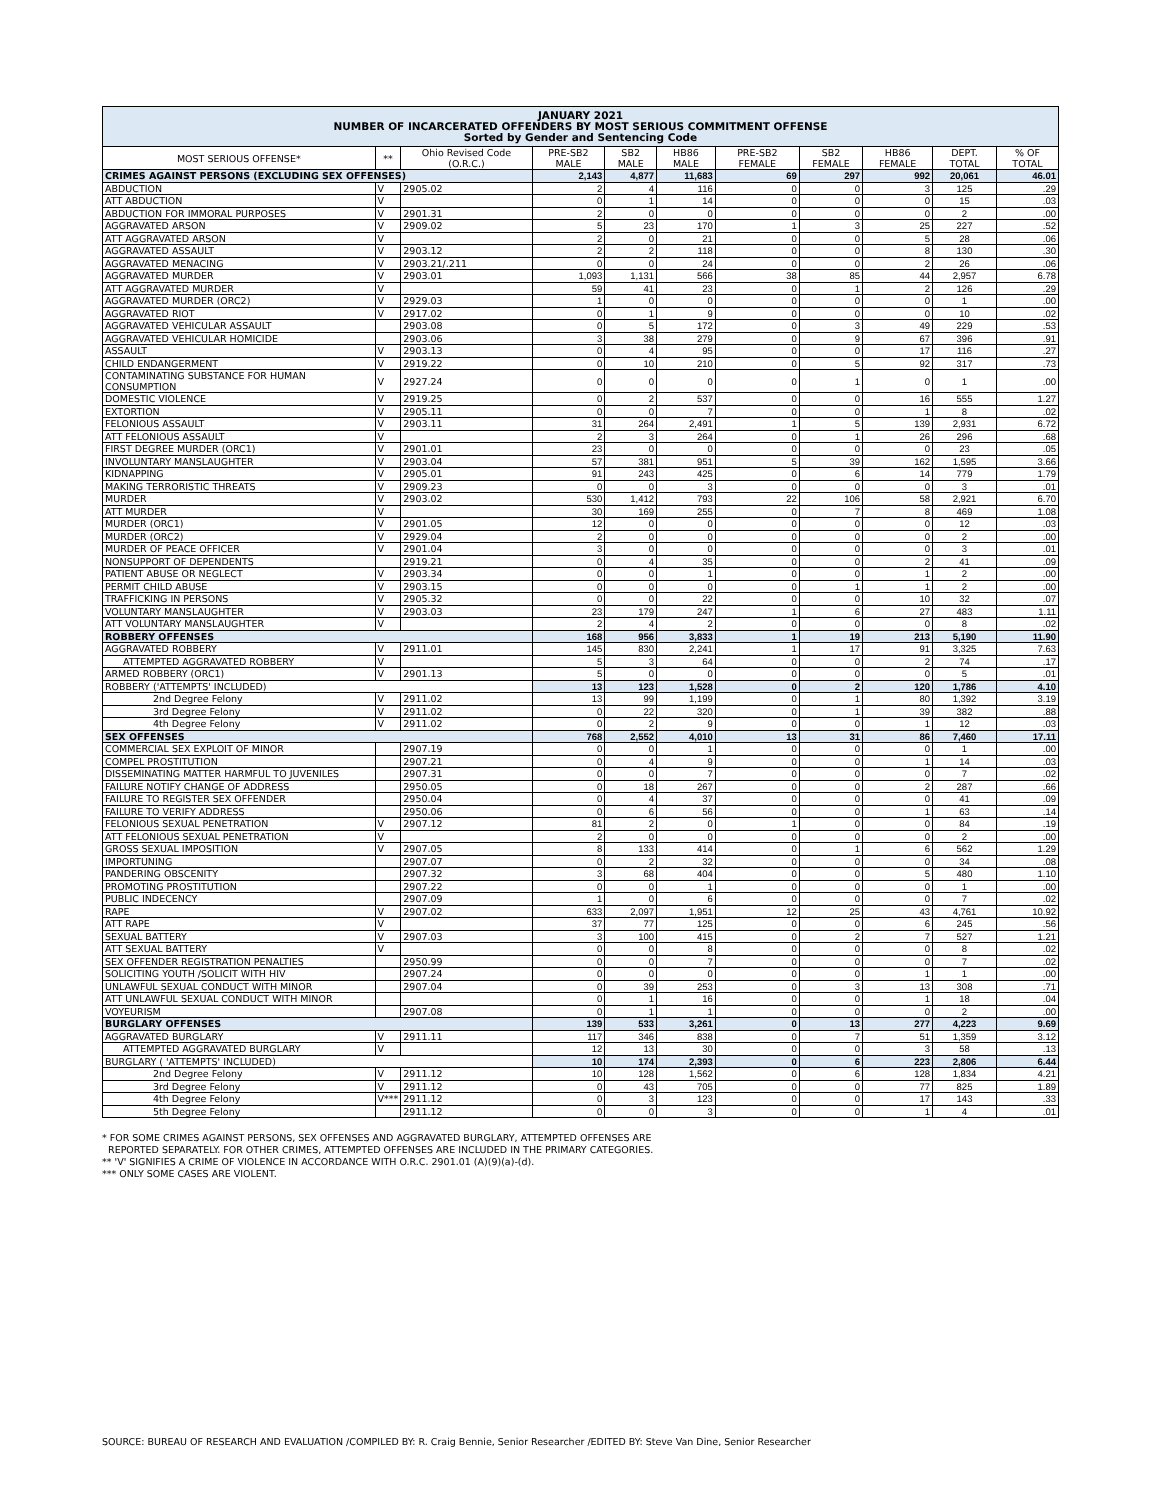| JANUARY 2021 NUMBER OF INCARCERATED OFFENDERS BY MOST SERIOUS COMMITMENT OFFENSE Sorted by Gender and Sentencing Code | | | | | | | | | | |
| MOST SERIOUS OFFENSE* | ** | Ohio Revised Code (O.R.C.) | PRE-SB2 MALE | SB2 MALE | HB86 MALE | PRE-SB2 FEMALE | SB2 FEMALE | HB86 FEMALE | DEPT. TOTAL | % OF TOTAL |
| CRIMES AGAINST PERSONS (EXCLUDING SEX OFFENSES) | | | 2,143 | 4,877 | 11,683 | 69 | 297 | 992 | 20,061 | 46.01 |
| ABDUCTION | V | 2905.02 | 2 | 4 | 116 | 0 | 0 | 3 | 125 | .29 |
| ATT ABDUCTION | V | | 0 | 1 | 14 | 0 | 0 | 0 | 15 | .03 |
| ABDUCTION FOR IMMORAL PURPOSES | V | 2901.31 | 2 | 0 | 0 | 0 | 0 | 0 | 2 | .00 |
| AGGRAVATED ARSON | V | 2909.02 | 5 | 23 | 170 | 1 | 3 | 25 | 227 | .52 |
| ATT AGGRAVATED ARSON | V | | 2 | 0 | 21 | 0 | 0 | 5 | 28 | .06 |
| AGGRAVATED ASSAULT | V | 2903.12 | 2 | 2 | 118 | 0 | 0 | 8 | 130 | .30 |
| AGGRAVATED MENACING | V | 2903.21/.211 | 0 | 0 | 24 | 0 | 0 | 2 | 26 | .06 |
| AGGRAVATED MURDER | V | 2903.01 | 1,093 | 1,131 | 566 | 38 | 85 | 44 | 2,957 | 6.78 |
| ATT AGGRAVATED MURDER | V | | 59 | 41 | 23 | 0 | 1 | 2 | 126 | .29 |
| AGGRAVATED MURDER (ORC2) | V | 2929.03 | 1 | 0 | 0 | 0 | 0 | 0 | 1 | .00 |
| AGGRAVATED RIOT | V | 2917.02 | 0 | 1 | 9 | 0 | 0 | 0 | 10 | .02 |
| AGGRAVATED VEHICULAR ASSAULT | | 2903.08 | 0 | 5 | 172 | 0 | 3 | 49 | 229 | .53 |
| AGGRAVATED VEHICULAR HOMICIDE | | 2903.06 | 3 | 38 | 279 | 0 | 9 | 67 | 396 | .91 |
| ASSAULT | V | 2903.13 | 0 | 4 | 95 | 0 | 0 | 17 | 116 | .27 |
| CHILD ENDANGERMENT | V | 2919.22 | 0 | 10 | 210 | 0 | 5 | 92 | 317 | .73 |
| CONTAMINATING SUBSTANCE FOR HUMAN CONSUMPTION | V | 2927.24 | 0 | 0 | 0 | 0 | 1 | 0 | 1 | .00 |
| DOMESTIC VIOLENCE | V | 2919.25 | 0 | 2 | 537 | 0 | 0 | 16 | 555 | 1.27 |
| EXTORTION | V | 2905.11 | 0 | 0 | 7 | 0 | 0 | 1 | 8 | .02 |
| FELONIOUS ASSAULT | V | 2903.11 | 31 | 264 | 2,491 | 1 | 5 | 139 | 2,931 | 6.72 |
| ATT FELONIOUS ASSAULT | V | | 2 | 3 | 264 | 0 | 1 | 26 | 296 | .68 |
| FIRST DEGREE MURDER (ORC1) | V | 2901.01 | 23 | 0 | 0 | 0 | 0 | 0 | 23 | .05 |
| INVOLUNTARY MANSLAUGHTER | V | 2903.04 | 57 | 381 | 951 | 5 | 39 | 162 | 1,595 | 3.66 |
| KIDNAPPING | V | 2905.01 | 91 | 243 | 425 | 0 | 6 | 14 | 779 | 1.79 |
| MAKING TERRORISTIC THREATS | V | 2909.23 | 0 | 0 | 3 | 0 | 0 | 0 | 3 | .01 |
| MURDER | V | 2903.02 | 530 | 1,412 | 793 | 22 | 106 | 58 | 2,921 | 6.70 |
| ATT MURDER | V | | 30 | 169 | 255 | 0 | 7 | 8 | 469 | 1.08 |
| MURDER (ORC1) | V | 2901.05 | 12 | 0 | 0 | 0 | 0 | 0 | 12 | .03 |
| MURDER (ORC2) | V | 2929.04 | 2 | 0 | 0 | 0 | 0 | 0 | 2 | .00 |
| MURDER OF PEACE OFFICER | V | 2901.04 | 3 | 0 | 0 | 0 | 0 | 0 | 3 | .01 |
| NONSUPPORT OF DEPENDENTS | | 2919.21 | 0 | 4 | 35 | 0 | 0 | 2 | 41 | .09 |
| PATIENT ABUSE OR NEGLECT | V | 2903.34 | 0 | 0 | 1 | 0 | 0 | 1 | 2 | .00 |
| PERMIT CHILD ABUSE | V | 2903.15 | 0 | 0 | 0 | 0 | 1 | 1 | 2 | .00 |
| TRAFFICKING IN PERSONS | V | 2905.32 | 0 | 0 | 22 | 0 | 0 | 10 | 32 | .07 |
| VOLUNTARY MANSLAUGHTER | V | 2903.03 | 23 | 179 | 247 | 1 | 6 | 27 | 483 | 1.11 |
| ATT VOLUNTARY MANSLAUGHTER | V | | 2 | 4 | 2 | 0 | 0 | 0 | 8 | .02 |
| ROBBERY OFFENSES | | | 168 | 956 | 3,833 | 1 | 19 | 213 | 5,190 | 11.90 |
| AGGRAVATED ROBBERY | V | 2911.01 | 145 | 830 | 2,241 | 1 | 17 | 91 | 3,325 | 7.63 |
| ATTEMPTED AGGRAVATED ROBBERY | V | | 5 | 3 | 64 | 0 | 0 | 2 | 74 | .17 |
| ARMED ROBBERY (ORC1) | V | 2901.13 | 5 | 0 | 0 | 0 | 0 | 0 | 5 | .01 |
| ROBBERY ('ATTEMPTS' INCLUDED) | | | 13 | 123 | 1,528 | 0 | 2 | 120 | 1,786 | 4.10 |
| 2nd Degree Felony | V | 2911.02 | 13 | 99 | 1,199 | 0 | 1 | 80 | 1,392 | 3.19 |
| 3rd Degree Felony | V | 2911.02 | 0 | 22 | 320 | 0 | 1 | 39 | 382 | .88 |
| 4th Degree Felony | V | 2911.02 | 0 | 2 | 9 | 0 | 0 | 1 | 12 | .03 |
| SEX OFFENSES | | | 768 | 2,552 | 4,010 | 13 | 31 | 86 | 7,460 | 17.11 |
| COMMERCIAL SEX EXPLOIT OF MINOR | | 2907.19 | 0 | 0 | 1 | 0 | 0 | 0 | 1 | .00 |
| COMPEL PROSTITUTION | | 2907.21 | 0 | 4 | 9 | 0 | 0 | 1 | 14 | .03 |
| DISSEMINATING MATTER HARMFUL TO JUVENILES | | 2907.31 | 0 | 0 | 7 | 0 | 0 | 0 | 7 | .02 |
| FAILURE NOTIFY CHANGE OF ADDRESS | | 2950.05 | 0 | 18 | 267 | 0 | 0 | 2 | 287 | .66 |
| FAILURE TO REGISTER SEX OFFENDER | | 2950.04 | 0 | 4 | 37 | 0 | 0 | 0 | 41 | .09 |
| FAILURE TO VERIFY ADDRESS | | 2950.06 | 0 | 6 | 56 | 0 | 0 | 1 | 63 | .14 |
| FELONIOUS SEXUAL PENETRATION | V | 2907.12 | 81 | 2 | 0 | 1 | 0 | 0 | 84 | .19 |
| ATT FELONIOUS SEXUAL PENETRATION | V | | 2 | 0 | 0 | 0 | 0 | 0 | 2 | .00 |
| GROSS SEXUAL IMPOSITION | V | 2907.05 | 8 | 133 | 414 | 0 | 1 | 6 | 562 | 1.29 |
| IMPORTUNING | | 2907.07 | 0 | 2 | 32 | 0 | 0 | 0 | 34 | .08 |
| PANDERING OBSCENITY | | 2907.32 | 3 | 68 | 404 | 0 | 0 | 5 | 480 | 1.10 |
| PROMOTING PROSTITUTION | | 2907.22 | 0 | 0 | 1 | 0 | 0 | 0 | 1 | .00 |
| PUBLIC INDECENCY | | 2907.09 | 1 | 0 | 6 | 0 | 0 | 0 | 7 | .02 |
| RAPE | V | 2907.02 | 633 | 2,097 | 1,951 | 12 | 25 | 43 | 4,761 | 10.92 |
| ATT RAPE | V | | 37 | 77 | 125 | 0 | 0 | 6 | 245 | .56 |
| SEXUAL BATTERY | V | 2907.03 | 3 | 100 | 415 | 0 | 2 | 7 | 527 | 1.21 |
| ATT SEXUAL BATTERY | V | | 0 | 0 | 8 | 0 | 0 | 0 | 8 | .02 |
| SEX OFFENDER REGISTRATION PENALTIES | | 2950.99 | 0 | 0 | 7 | 0 | 0 | 0 | 7 | .02 |
| SOLICITING YOUTH /SOLICIT WITH HIV | | 2907.24 | 0 | 0 | 0 | 0 | 0 | 1 | 1 | .00 |
| UNLAWFUL SEXUAL CONDUCT WITH MINOR | | 2907.04 | 0 | 39 | 253 | 0 | 3 | 13 | 308 | .71 |
| ATT UNLAWFUL SEXUAL CONDUCT WITH MINOR | | | 0 | 1 | 16 | 0 | 0 | 1 | 18 | .04 |
| VOYEURISM | | 2907.08 | 0 | 1 | 1 | 0 | 0 | 0 | 2 | .00 |
| BURGLARY OFFENSES | | | 139 | 533 | 3,261 | 0 | 13 | 277 | 4,223 | 9.69 |
| AGGRAVATED BURGLARY | V | 2911.11 | 117 | 346 | 838 | 0 | 7 | 51 | 1,359 | 3.12 |
| ATTEMPTED AGGRAVATED BURGLARY | V | | 12 | 13 | 30 | 0 | 0 | 3 | 58 | .13 |
| BURGLARY ( 'ATTEMPTS' INCLUDED) | | | 10 | 174 | 2,393 | 0 | 6 | 223 | 2,806 | 6.44 |
| 2nd Degree Felony | V | 2911.12 | 10 | 128 | 1,562 | 0 | 6 | 128 | 1,834 | 4.21 |
| 3rd Degree Felony | V | 2911.12 | 0 | 43 | 705 | 0 | 0 | 77 | 825 | 1.89 |
| 4th Degree Felony | V*** | 2911.12 | 0 | 3 | 123 | 0 | 0 | 17 | 143 | .33 |
| 5th Degree Felony | | 2911.12 | 0 | 0 | 3 | 0 | 0 | 1 | 4 | .01 |
* FOR SOME CRIMES AGAINST PERSONS, SEX OFFENSES AND AGGRAVATED BURGLARY, ATTEMPTED OFFENSES ARE
REPORTED SEPARATELY. FOR OTHER CRIMES, ATTEMPTED OFFENSES ARE INCLUDED IN THE PRIMARY CATEGORIES.
** 'V' SIGNIFIES A CRIME OF VIOLENCE IN ACCORDANCE WITH O.R.C. 2901.01 (A)(9)(a)-(d).
*** ONLY SOME CASES ARE VIOLENT.
SOURCE: BUREAU OF RESEARCH AND EVALUATION /COMPILED BY: R. Craig Bennie, Senior Researcher /EDITED BY: Steve Van Dine, Senior Researcher